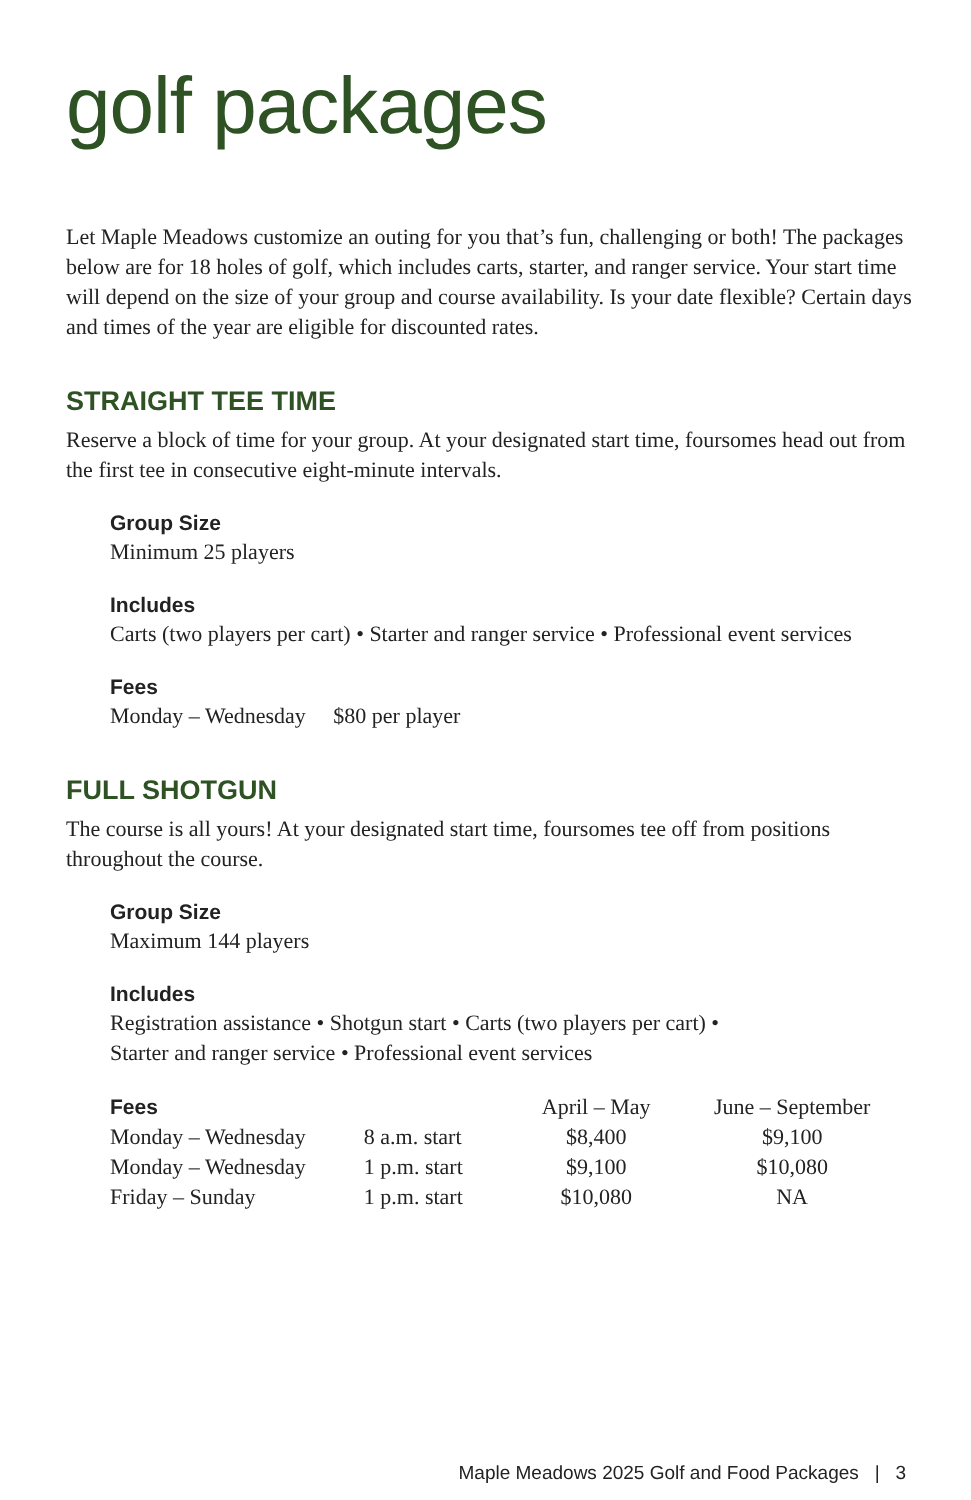golf packages
Let Maple Meadows customize an outing for you that’s fun, challenging or both! The packages below are for 18 holes of golf, which includes carts, starter, and ranger service. Your start time will depend on the size of your group and course availability. Is your date flexible? Certain days and times of the year are eligible for discounted rates.
STRAIGHT TEE TIME
Reserve a block of time for your group. At your designated start time, foursomes head out from the first tee in consecutive eight-minute intervals.
Group Size
Minimum 25 players
Includes
Carts (two players per cart) • Starter and ranger service • Professional event services
Fees
Monday – Wednesday $80 per player
FULL SHOTGUN
The course is all yours! At your designated start time, foursomes tee off from positions throughout the course.
Group Size
Maximum 144 players
Includes
Registration assistance • Shotgun start • Carts (two players per cart) •
Starter and ranger service • Professional event services
| Fees | | April – May | June – September |
| --- | --- | --- | --- |
| Monday – Wednesday | 8 a.m. start | $8,400 | $9,100 |
| Monday – Wednesday | 1 p.m. start | $9,100 | $10,080 |
| Friday – Sunday | 1 p.m. start | $10,080 | NA |
Maple Meadows 2025 Golf and Food Packages | 3